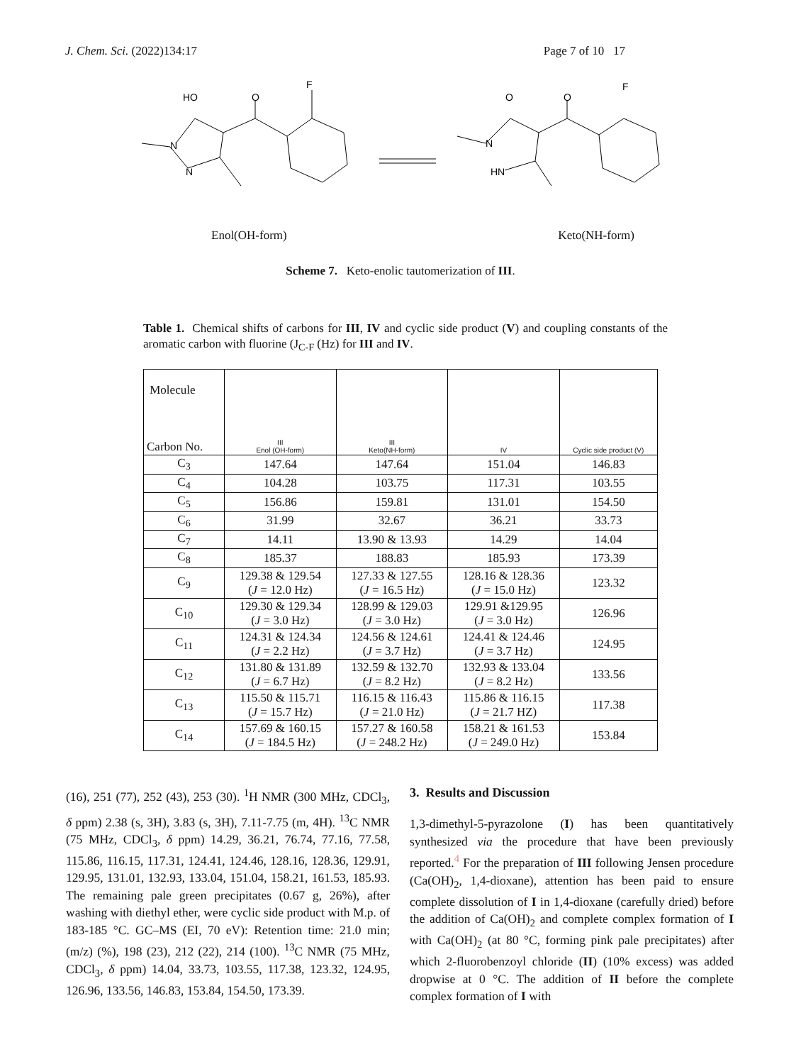J. Chem. Sci. (2022)134:17 Page 7 of 10 17
HO
O
F
N
N
O
O
F
N
HN
Enol(OH-form) Keto(NH-form)
Scheme 7. Keto-enolic tautomerization of III.
Table 1. Chemical shifts of carbons for III, IV and cyclic side product (V) and coupling constants of the aromatic carbon with fluorine (J<sub>C-F</sub> (Hz) for III and IV.
| Molecule Carbon No. | III Enol (OH-form) | III Keto(NH-form) | IV | Cyclic side product (V) |
| --- | --- | --- | --- | --- |
| C<sub>3</sub> | 147.64 | 147.64 | 151.04 | 146.83 |
| C<sub>4</sub> | 104.28 | 103.75 | 117.31 | 103.55 |
| C<sub>5</sub> | 156.86 | 159.81 | 131.01 | 154.50 |
| C<sub>6</sub> | 31.99 | 32.67 | 36.21 | 33.73 |
| C<sub>7</sub> | 14.11 | 13.90 & 13.93 | 14.29 | 14.04 |
| C<sub>8</sub> | 185.37 | 188.83 | 185.93 | 173.39 |
| C<sub>9</sub> | 129.38 & 129.54 ( J = 12.0 Hz) | 127.33 & 127.55 ( J = 16.5 Hz) | 128.16 & 128.36 ( J = 15.0 Hz) | 123.32 |
| C<sub>10</sub> | 129.30 & 129.34 ( J = 3.0 Hz) | 128.99 & 129.03 ( J = 3.0 Hz) | 129.91 &129.95 ( J = 3.0 Hz) | 126.96 |
| C<sub>11</sub> | 124.31 & 124.34 ( J = 2.2 Hz) | 124.56 & 124.61 ( J = 3.7 Hz) | 124.41 & 124.46 ( J = 3.7 Hz) | 124.95 |
| C<sub>12</sub> | 131.80 & 131.89 ( J = 6.7 Hz) | 132.59 & 132.70 ( J = 8.2 Hz) | 132.93 & 133.04 ( J = 8.2 Hz) | 133.56 |
| C<sub>13</sub> | 115.50 & 115.71 ( J = 15.7 Hz) | 116.15 & 116.43 ( J = 21.0 Hz) | 115.86 & 116.15 ( J = 21.7 HZ) | 117.38 |
| C<sub>14</sub> | 157.69 & 160.15 ( J = 184.5 Hz) | 157.27 & 160.58 ( J = 248.2 Hz) | 158.21 & 161.53 ( J = 249.0 Hz) | 153.84 |
(16), 251 (77), 252 (43), 253 (30). <sup>1</sup>H NMR (300 MHz, CDCl<sub>3</sub>, δ ppm) 2.38 (s, 3H), 3.83 (s, 3H), 7.11-7.75 (m, 4H). <sup>13</sup>C NMR (75 MHz, CDCl<sub>3</sub>, δ ppm) 14.29, 36.21, 76.74, 77.16, 77.58, 115.86, 116.15, 117.31, 124.41, 124.46, 128.16, 128.36, 129.91, 129.95, 131.01, 132.93, 133.04, 151.04, 158.21, 161.53, 185.93. The remaining pale green precipitates (0.67 g, 26%), after washing with diethyl ether, were cyclic side product with M.p. of 183-185 °C. GC–MS (EI, 70 eV): Retention time: 21.0 min; (m/z) (%), 198 (23), 212 (22), 214 (100). <sup>13</sup>C NMR (75 MHz, CDCl<sub>3</sub>, δ ppm) 14.04, 33.73, 103.55, 117.38, 123.32, 124.95, 126.96, 133.56, 146.83, 153.84, 154.50, 173.39.
3. Results and Discussion
1,3-dimethyl-5-pyrazolone (I) has been quantitatively synthesized via the procedure that have been previously reported.<sup>4</sup> For the preparation of III following Jensen procedure (Ca(OH)<sub>2</sub>, 1,4-dioxane), attention has been paid to ensure complete dissolution of I in 1,4-dioxane (carefully dried) before the addition of Ca(OH)<sub>2</sub> and complete complex formation of I with Ca(OH)<sub>2</sub> (at 80 °C, forming pink pale precipitates) after which 2-fluorobenzoyl chloride (II) (10% excess) was added dropwise at 0 °C. The addition of II before the complete complex formation of I with